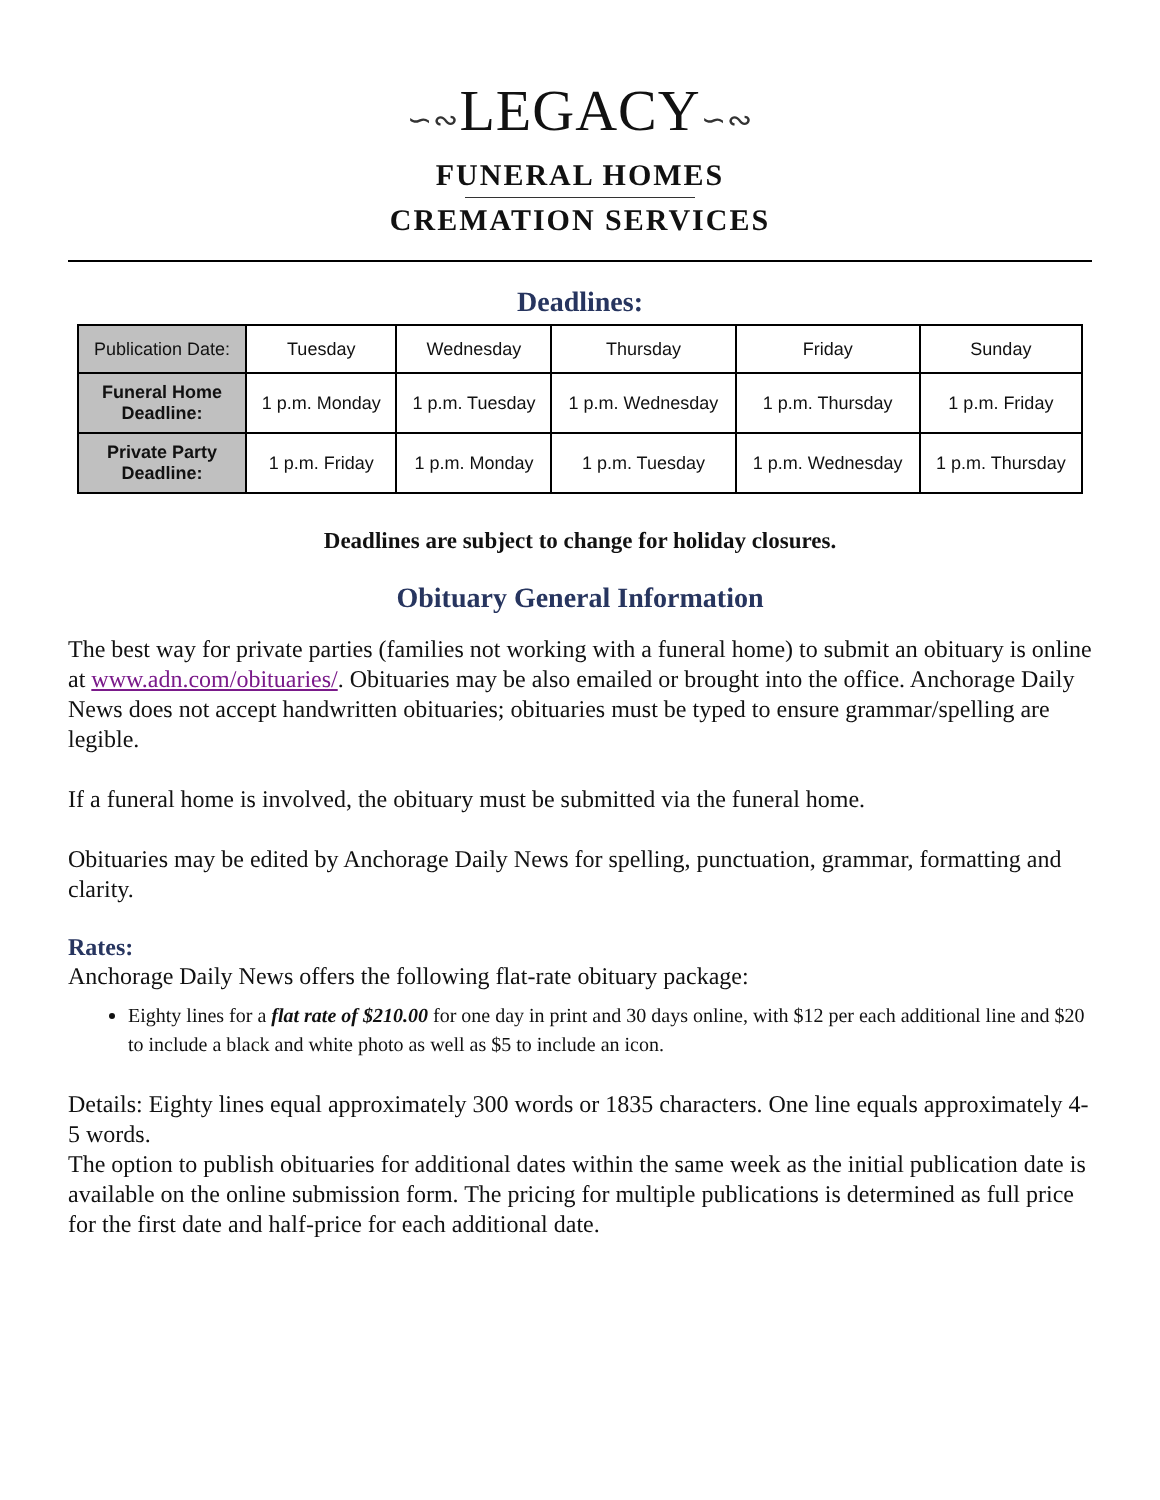∽∾LEGACY∽∾
FUNERAL HOMES
CREMATION SERVICES
Deadlines:
| Publication Date: | Tuesday | Wednesday | Thursday | Friday | Sunday |
| Funeral Home Deadline: | 1 p.m. Monday | 1 p.m. Tuesday | 1 p.m. Wednesday | 1 p.m. Thursday | 1 p.m. Friday |
| Private Party Deadline: | 1 p.m. Friday | 1 p.m. Monday | 1 p.m. Tuesday | 1 p.m. Wednesday | 1 p.m. Thursday |
Deadlines are subject to change for holiday closures.
Obituary General Information
The best way for private parties (families not working with a funeral home) to submit an obituary is online at www.adn.com/obituaries/. Obituaries may be also emailed or brought into the office. Anchorage Daily News does not accept handwritten obituaries; obituaries must be typed to ensure grammar/spelling are legible.
If a funeral home is involved, the obituary must be submitted via the funeral home.
Obituaries may be edited by Anchorage Daily News for spelling, punctuation, grammar, formatting and clarity.
Rates:
Anchorage Daily News offers the following flat-rate obituary package:
Eighty lines for a flat rate of $210.00 for one day in print and 30 days online, with $12 per each additional line and $20 to include a black and white photo as well as $5 to include an icon.
Details: Eighty lines equal approximately 300 words or 1835 characters. One line equals approximately 4-5 words.
The option to publish obituaries for additional dates within the same week as the initial publication date is available on the online submission form. The pricing for multiple publications is determined as full price for the first date and half-price for each additional date.